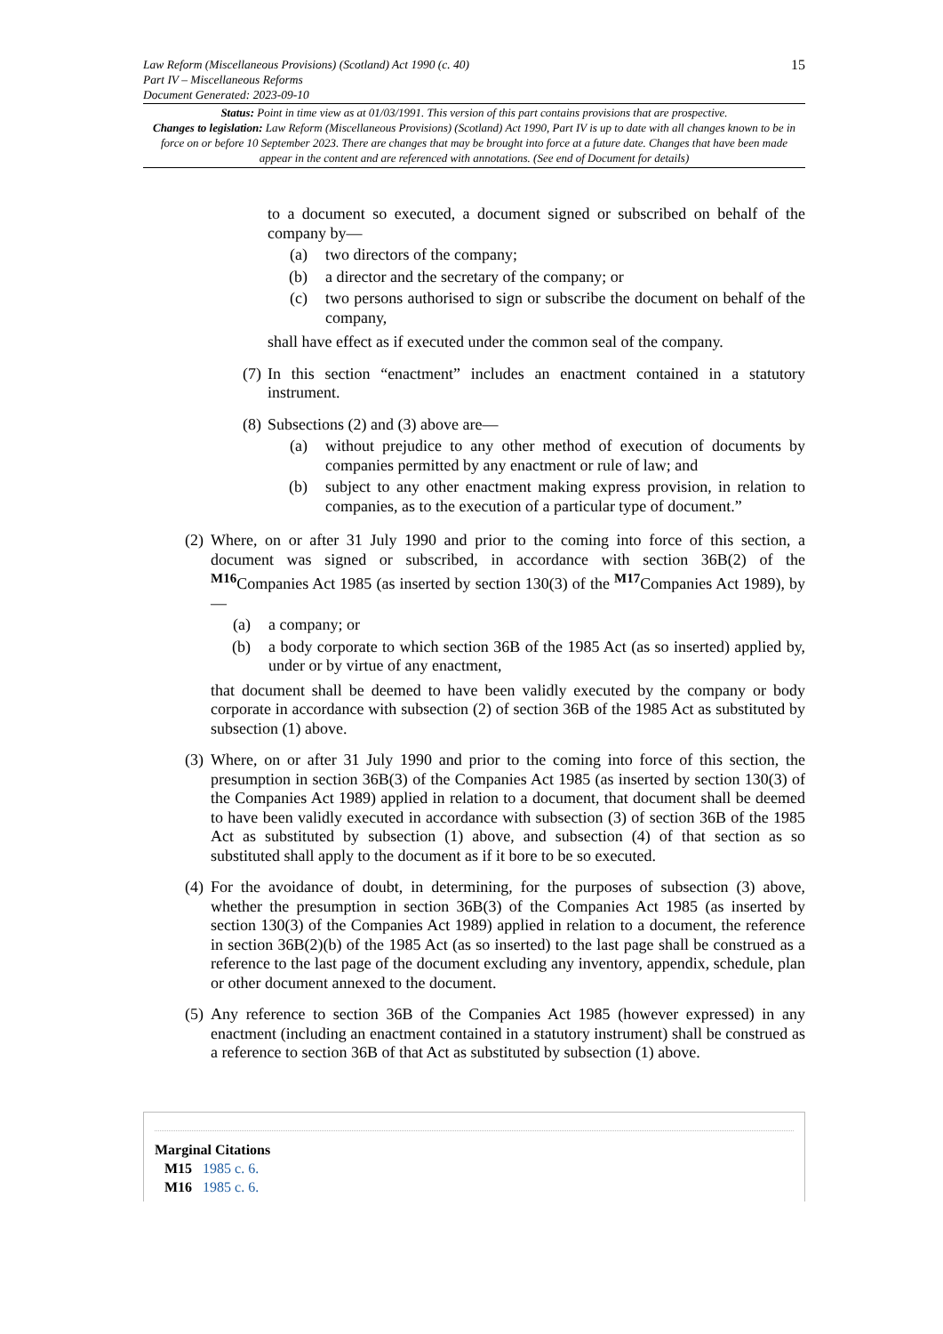Law Reform (Miscellaneous Provisions) (Scotland) Act 1990 (c. 40)
Part IV – Miscellaneous Reforms
Document Generated: 2023-09-10
15
Status: Point in time view as at 01/03/1991. This version of this part contains provisions that are prospective.
Changes to legislation: Law Reform (Miscellaneous Provisions) (Scotland) Act 1990, Part IV is up to date with all changes known to be in force on or before 10 September 2023. There are changes that may be brought into force at a future date. Changes that have been made appear in the content and are referenced with annotations. (See end of Document for details)
to a document so executed, a document signed or subscribed on behalf of the company by—
(a) two directors of the company;
(b) a director and the secretary of the company; or
(c) two persons authorised to sign or subscribe the document on behalf of the company,
shall have effect as if executed under the common seal of the company.
(7) In this section “enactment” includes an enactment contained in a statutory instrument.
(8)
Subsections (2) and (3) above are—
(a) without prejudice to any other method of execution of documents by companies permitted by any enactment or rule of law; and
(b) subject to any other enactment making express provision, in relation to companies, as to the execution of a particular type of document.”
(2)
Where, on or after 31 July 1990 and prior to the coming into force of this section, a document was signed or subscribed, in accordance with section 36B(2) of the <sup>M16</sup>Companies Act 1985 (as inserted by section 130(3) of the <sup>M17</sup>Companies Act 1989), by—
(a) a company; or
(b) a body corporate to which section 36B of the 1985 Act (as so inserted) applied by, under or by virtue of any enactment,
that document shall be deemed to have been validly executed by the company or body corporate in accordance with subsection (2) of section 36B of the 1985 Act as substituted by subsection (1) above.
(3) Where, on or after 31 July 1990 and prior to the coming into force of this section, the presumption in section 36B(3) of the Companies Act 1985 (as inserted by section 130(3) of the Companies Act 1989) applied in relation to a document, that document shall be deemed to have been validly executed in accordance with subsection (3) of section 36B of the 1985 Act as substituted by subsection (1) above, and subsection (4) of that section as so substituted shall apply to the document as if it bore to be so executed.
(4) For the avoidance of doubt, in determining, for the purposes of subsection (3) above, whether the presumption in section 36B(3) of the Companies Act 1985 (as inserted by section 130(3) of the Companies Act 1989) applied in relation to a document, the reference in section 36B(2)(b) of the 1985 Act (as so inserted) to the last page shall be construed as a reference to the last page of the document excluding any inventory, appendix, schedule, plan or other document annexed to the document.
(5) Any reference to section 36B of the Companies Act 1985 (however expressed) in any enactment (including an enactment contained in a statutory instrument) shall be construed as a reference to section 36B of that Act as substituted by subsection (1) above.
Marginal Citations
M15 1985 c. 6.
M16 1985 c. 6.